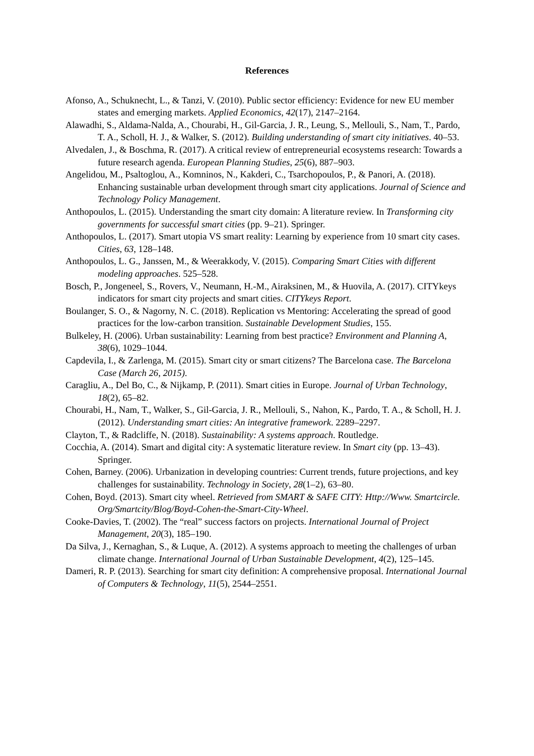References
Afonso, A., Schuknecht, L., & Tanzi, V. (2010). Public sector efficiency: Evidence for new EU member states and emerging markets. Applied Economics, 42(17), 2147–2164.
Alawadhi, S., Aldama-Nalda, A., Chourabi, H., Gil-Garcia, J. R., Leung, S., Mellouli, S., Nam, T., Pardo, T. A., Scholl, H. J., & Walker, S. (2012). Building understanding of smart city initiatives. 40–53.
Alvedalen, J., & Boschma, R. (2017). A critical review of entrepreneurial ecosystems research: Towards a future research agenda. European Planning Studies, 25(6), 887–903.
Angelidou, M., Psaltoglou, A., Komninos, N., Kakderi, C., Tsarchopoulos, P., & Panori, A. (2018). Enhancing sustainable urban development through smart city applications. Journal of Science and Technology Policy Management.
Anthopoulos, L. (2015). Understanding the smart city domain: A literature review. In Transforming city governments for successful smart cities (pp. 9–21). Springer.
Anthopoulos, L. (2017). Smart utopia VS smart reality: Learning by experience from 10 smart city cases. Cities, 63, 128–148.
Anthopoulos, L. G., Janssen, M., & Weerakkody, V. (2015). Comparing Smart Cities with different modeling approaches. 525–528.
Bosch, P., Jongeneel, S., Rovers, V., Neumann, H.-M., Airaksinen, M., & Huovila, A. (2017). CITYkeys indicators for smart city projects and smart cities. CITYkeys Report.
Boulanger, S. O., & Nagorny, N. C. (2018). Replication vs Mentoring: Accelerating the spread of good practices for the low-carbon transition. Sustainable Development Studies, 155.
Bulkeley, H. (2006). Urban sustainability: Learning from best practice? Environment and Planning A, 38(6), 1029–1044.
Capdevila, I., & Zarlenga, M. (2015). Smart city or smart citizens? The Barcelona case. The Barcelona Case (March 26, 2015).
Caragliu, A., Del Bo, C., & Nijkamp, P. (2011). Smart cities in Europe. Journal of Urban Technology, 18(2), 65–82.
Chourabi, H., Nam, T., Walker, S., Gil-Garcia, J. R., Mellouli, S., Nahon, K., Pardo, T. A., & Scholl, H. J. (2012). Understanding smart cities: An integrative framework. 2289–2297.
Clayton, T., & Radcliffe, N. (2018). Sustainability: A systems approach. Routledge.
Cocchia, A. (2014). Smart and digital city: A systematic literature review. In Smart city (pp. 13–43). Springer.
Cohen, Barney. (2006). Urbanization in developing countries: Current trends, future projections, and key challenges for sustainability. Technology in Society, 28(1–2), 63–80.
Cohen, Boyd. (2013). Smart city wheel. Retrieved from SMART & SAFE CITY: Http://Www. Smartcircle. Org/Smartcity/Blog/Boyd-Cohen-the-Smart-City-Wheel.
Cooke-Davies, T. (2002). The “real” success factors on projects. International Journal of Project Management, 20(3), 185–190.
Da Silva, J., Kernaghan, S., & Luque, A. (2012). A systems approach to meeting the challenges of urban climate change. International Journal of Urban Sustainable Development, 4(2), 125–145.
Dameri, R. P. (2013). Searching for smart city definition: A comprehensive proposal. International Journal of Computers & Technology, 11(5), 2544–2551.